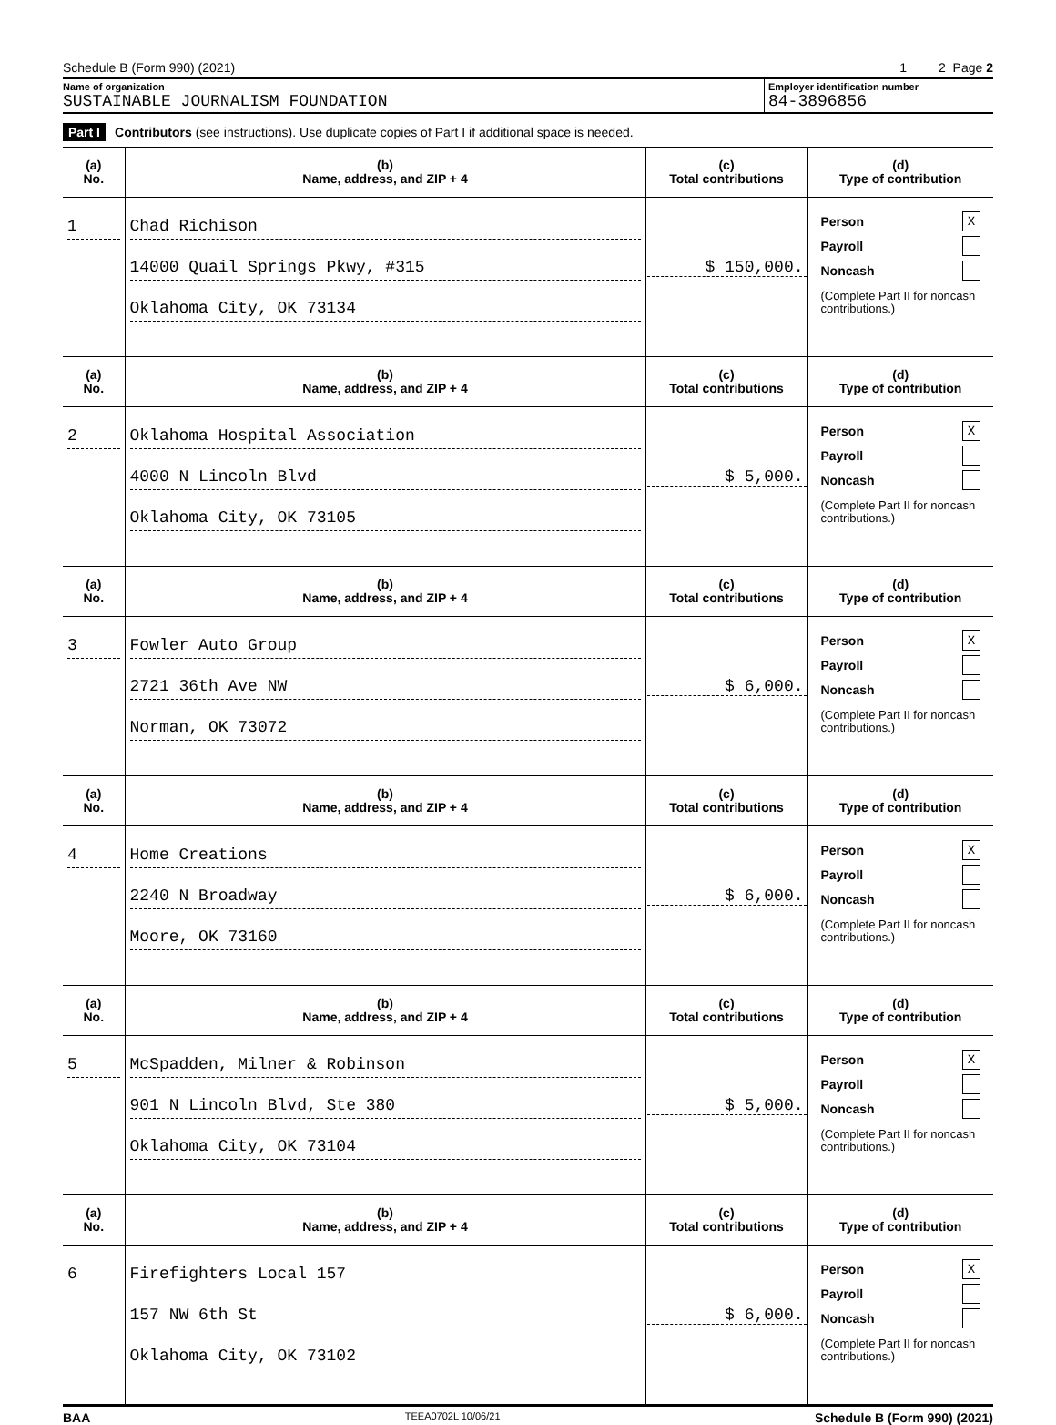Schedule B (Form 990) (2021) 1 2 Page 2
Name of organization
SUSTAINABLE JOURNALISM FOUNDATION
Employer identification number
84-3896856
Part I Contributors (see instructions). Use duplicate copies of Part I if additional space is needed.
| (a) No. | (b) Name, address, and ZIP + 4 | (c) Total contributions | (d) Type of contribution |
| --- | --- | --- | --- |
| 1 | Chad Richison 14000 Quail Springs Pkwy, #315 Oklahoma City, OK 73134 | $ 150,000. | Person X Payroll Noncash (Complete Part II for noncash contributions.) |
| (a) No. | (b) Name, address, and ZIP + 4 | (c) Total contributions | (d) Type of contribution |
| 2 | Oklahoma Hospital Association 4000 N Lincoln Blvd Oklahoma City, OK 73105 | $ 5,000. | Person X Payroll Noncash (Complete Part II for noncash contributions.) |
| (a) No. | (b) Name, address, and ZIP + 4 | (c) Total contributions | (d) Type of contribution |
| 3 | Fowler Auto Group 2721 36th Ave NW Norman, OK 73072 | $ 6,000. | Person X Payroll Noncash (Complete Part II for noncash contributions.) |
| (a) No. | (b) Name, address, and ZIP + 4 | (c) Total contributions | (d) Type of contribution |
| 4 | Home Creations 2240 N Broadway Moore, OK 73160 | $ 6,000. | Person X Payroll Noncash (Complete Part II for noncash contributions.) |
| (a) No. | (b) Name, address, and ZIP + 4 | (c) Total contributions | (d) Type of contribution |
| 5 | McSpadden, Milner & Robinson 901 N Lincoln Blvd, Ste 380 Oklahoma City, OK 73104 | $ 5,000. | Person X Payroll Noncash (Complete Part II for noncash contributions.) |
| (a) No. | (b) Name, address, and ZIP + 4 | (c) Total contributions | (d) Type of contribution |
| 6 | Firefighters Local 157 157 NW 6th St Oklahoma City, OK 73102 | $ 6,000. | Person X Payroll Noncash (Complete Part II for noncash contributions.) |
BAA TEEA0702L 10/06/21 Schedule B (Form 990) (2021)